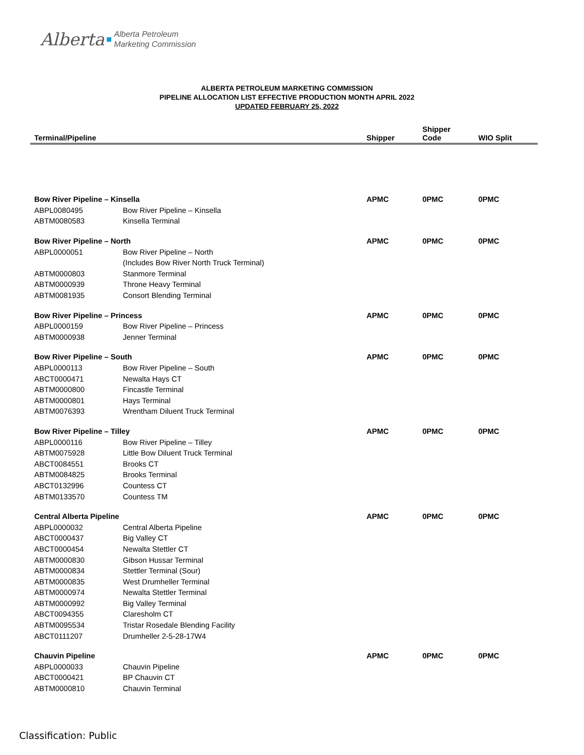Alberta Alberta Petroleum
Marketing Commission
ALBERTA PETROLEUM MARKETING COMMISSION
PIPELINE ALLOCATION LIST EFFECTIVE PRODUCTION MONTH APRIL 2022
UPDATED FEBRUARY 25, 2022
| Terminal/Pipeline | | Shipper | Shipper Code | WIO Split |
| --- | --- | --- | --- | --- |
| Bow River Pipeline – Kinsella | | APMC | 0PMC | 0PMC |
| ABPL0080495 | Bow River Pipeline – Kinsella | | | |
| ABTM0080583 | Kinsella Terminal | | | |
| Bow River Pipeline – North | | APMC | 0PMC | 0PMC |
| ABPL0000051 | Bow River Pipeline – North | | | |
| | (Includes Bow River North Truck Terminal) | | | |
| ABTM0000803 | Stanmore Terminal | | | |
| ABTM0000939 | Throne Heavy Terminal | | | |
| ABTM0081935 | Consort Blending Terminal | | | |
| Bow River Pipeline – Princess | | APMC | 0PMC | 0PMC |
| ABPL0000159 | Bow River Pipeline – Princess | | | |
| ABTM0000938 | Jenner Terminal | | | |
| Bow River Pipeline – South | | APMC | 0PMC | 0PMC |
| ABPL0000113 | Bow River Pipeline – South | | | |
| ABCT0000471 | Newalta Hays CT | | | |
| ABTM0000800 | Fincastle Terminal | | | |
| ABTM0000801 | Hays Terminal | | | |
| ABTM0076393 | Wrentham Diluent Truck Terminal | | | |
| Bow River Pipeline – Tilley | | APMC | 0PMC | 0PMC |
| ABPL0000116 | Bow River Pipeline – Tilley | | | |
| ABTM0075928 | Little Bow Diluent Truck Terminal | | | |
| ABCT0084551 | Brooks CT | | | |
| ABTM0084825 | Brooks Terminal | | | |
| ABCT0132996 | Countess CT | | | |
| ABTM0133570 | Countess TM | | | |
| Central Alberta Pipeline | | APMC | 0PMC | 0PMC |
| ABPL0000032 | Central Alberta Pipeline | | | |
| ABCT0000437 | Big Valley CT | | | |
| ABCT0000454 | Newalta Stettler CT | | | |
| ABTM0000830 | Gibson Hussar Terminal | | | |
| ABTM0000834 | Stettler Terminal (Sour) | | | |
| ABTM0000835 | West Drumheller Terminal | | | |
| ABTM0000974 | Newalta Stettler Terminal | | | |
| ABTM0000992 | Big Valley Terminal | | | |
| ABCT0094355 | Claresholm CT | | | |
| ABTM0095534 | Tristar Rosedale Blending Facility | | | |
| ABCT0111207 | Drumheller 2-5-28-17W4 | | | |
| Chauvin Pipeline | | APMC | 0PMC | 0PMC |
| ABPL0000033 | Chauvin Pipeline | | | |
| ABCT0000421 | BP Chauvin CT | | | |
| ABTM0000810 | Chauvin Terminal | | | |
Classification: Public